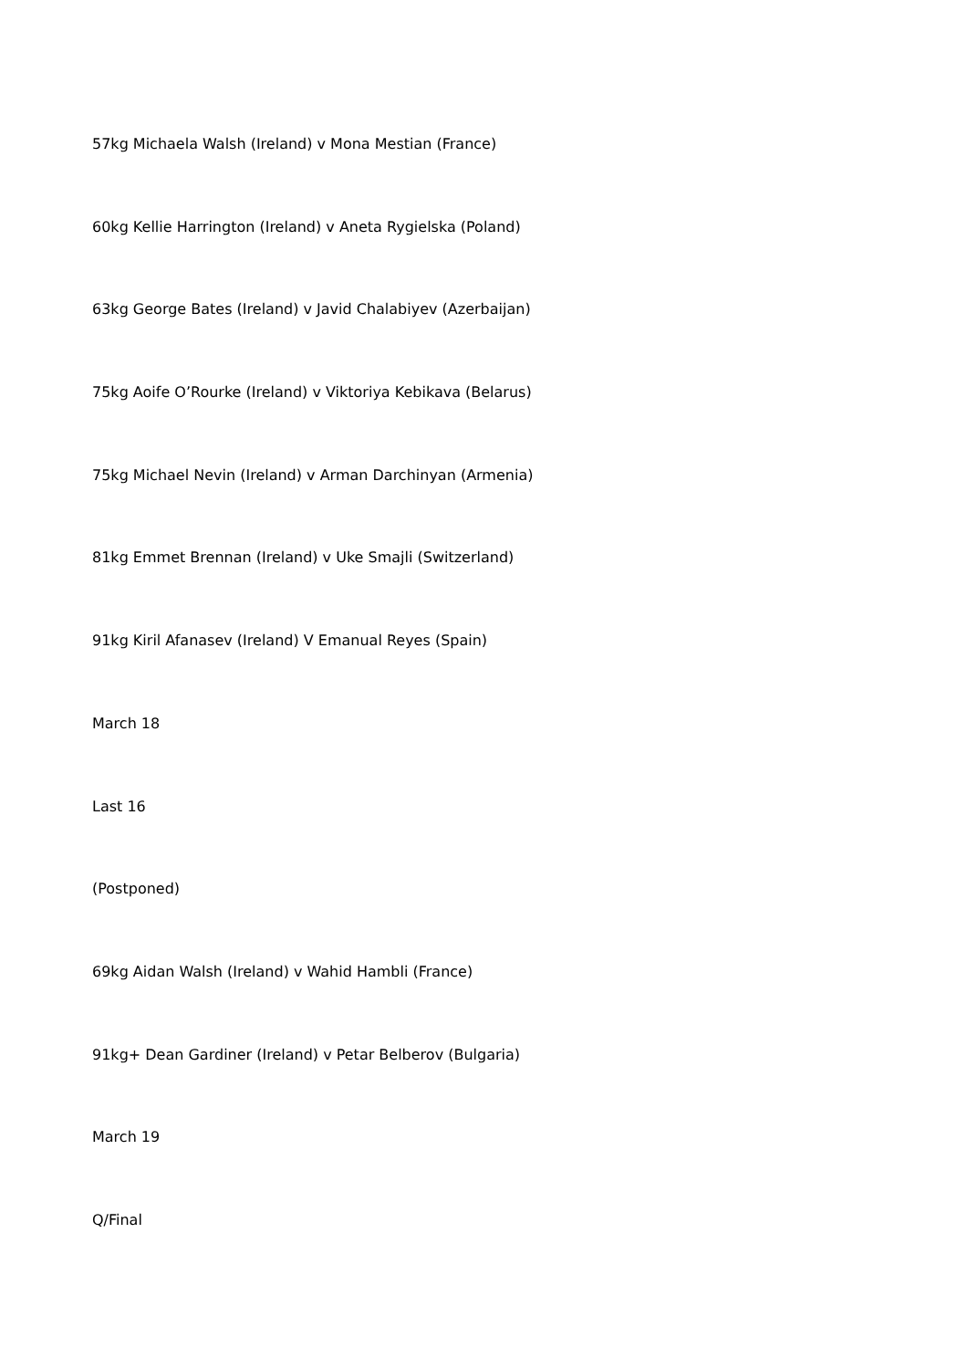57kg Michaela Walsh (Ireland) v Mona Mestian (France)
60kg Kellie Harrington (Ireland) v Aneta Rygielska (Poland)
63kg George Bates (Ireland) v Javid Chalabiyev (Azerbaijan)
75kg Aoife O’Rourke (Ireland) v Viktoriya Kebikava (Belarus)
75kg Michael Nevin (Ireland) v Arman Darchinyan (Armenia)
81kg Emmet Brennan (Ireland) v Uke Smajli (Switzerland)
91kg Kiril Afanasev (Ireland) V Emanual Reyes (Spain)
March 18
Last 16
(Postponed)
69kg Aidan Walsh (Ireland) v Wahid Hambli (France)
91kg+ Dean Gardiner (Ireland) v Petar Belberov (Bulgaria)
March 19
Q/Final